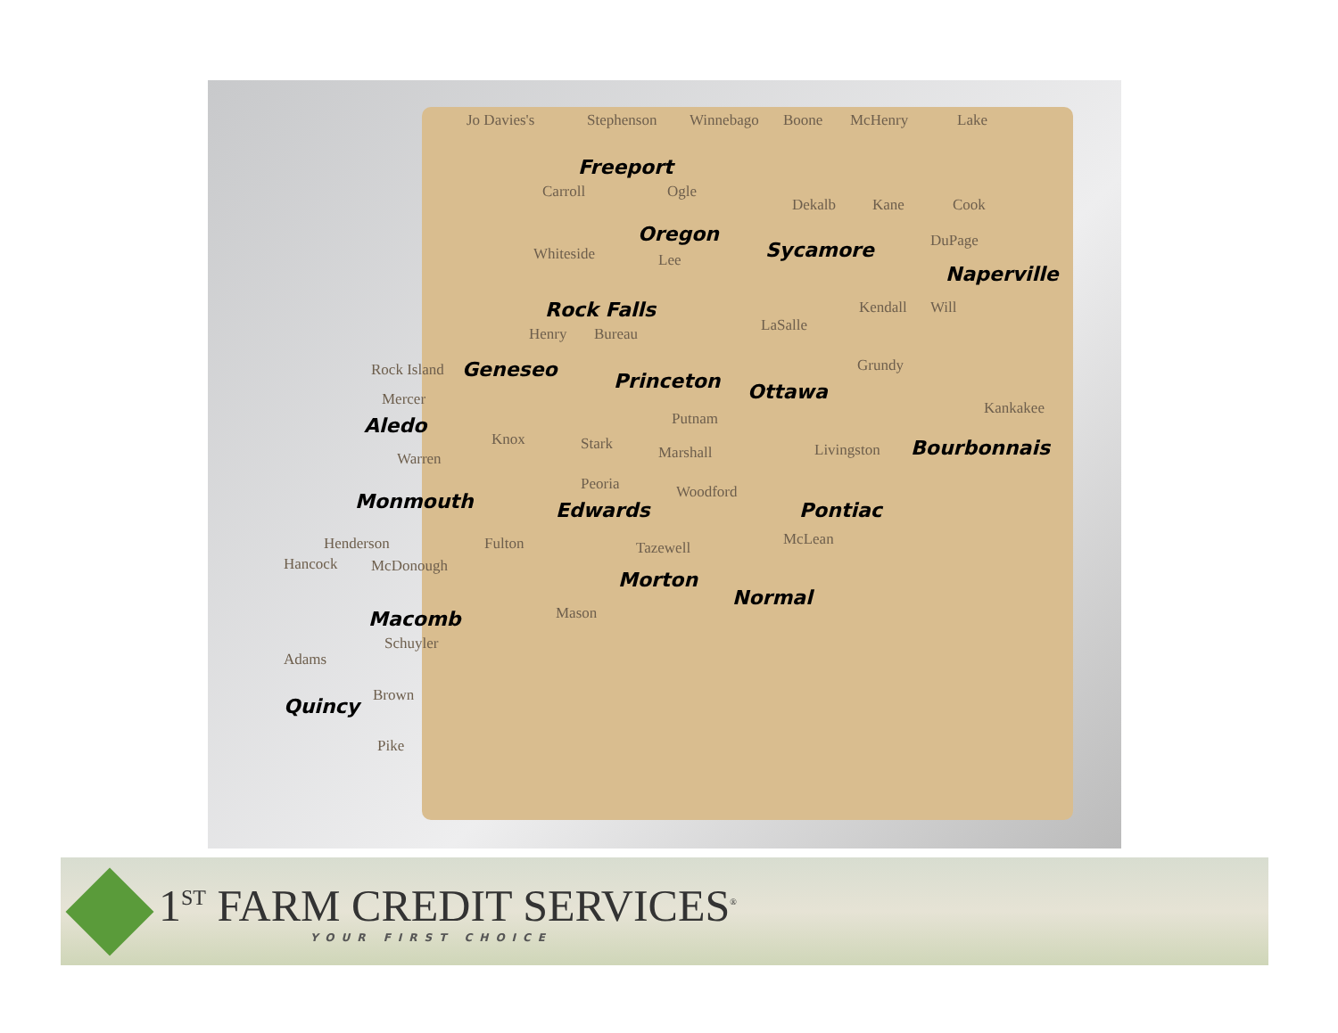Jo Davies's Stephenson Winnebago Boone McHenry Lake
Freeport
Carroll Ogle
Dekalb Kane Cook
Oregon
Sycamore DuPage
Whiteside Lee
Naperville
Rock Falls Kendall Will
Henry Bureau LaSalle
Rock Island Geneseo Princeton Ottawa
Grundy
Mercer Kankakee
Putnam Aledo
Knox Stark Marshall Livingston Bourbonnais Warren
Peoria Woodford Monmouth Edwards Pontiac
Henderson Fulton McLean Tazewell
Hancock McDonough
Morton
Normal
Macomb Mason
Schuyler
Adams
Brown Quincy
Pike
1<sup>ST</sup> FARM CREDIT SERVICES<sup>®</sup>
YOUR FIRST CHOICE